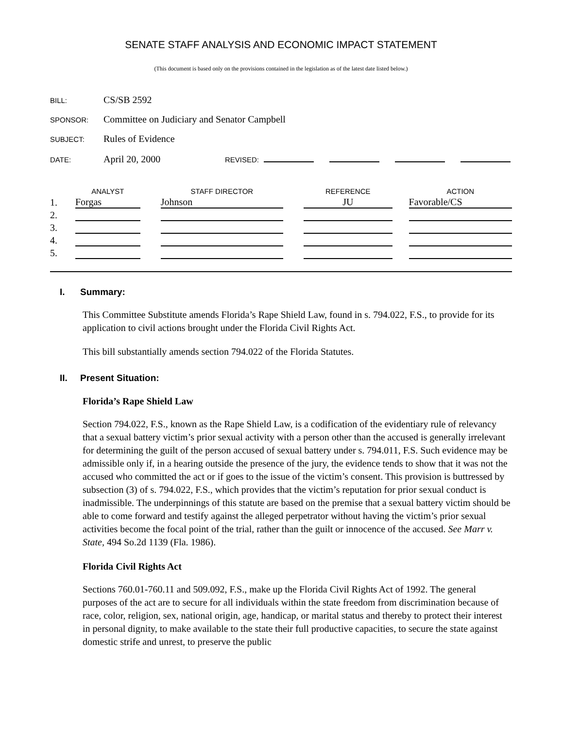SENATE STAFF ANALYSIS AND ECONOMIC IMPACT STATEMENT
(This document is based only on the provisions contained in the legislation as of the latest date listed below.)
BILL: CS/SB 2592
SPONSOR: Committee on Judiciary and Senator Campbell
SUBJECT: Rules of Evidence
DATE: April 20, 2000 REVISED:
| | ANALYST | | STAFF DIRECTOR | | REFERENCE | | ACTION |
| --- | --- | --- | --- | --- | --- | --- | --- |
| 1. | Forgas | | Johnson | | JU | | Favorable/CS |
| 2. | | | | | | | |
| 3. | | | | | | | |
| 4. | | | | | | | |
| 5. | | | | | | | |
I. Summary:
This Committee Substitute amends Florida’s Rape Shield Law, found in s. 794.022, F.S., to provide for its application to civil actions brought under the Florida Civil Rights Act.
This bill substantially amends section 794.022 of the Florida Statutes.
II. Present Situation:
Florida’s Rape Shield Law
Section 794.022, F.S., known as the Rape Shield Law, is a codification of the evidentiary rule of relevancy that a sexual battery victim’s prior sexual activity with a person other than the accused is generally irrelevant for determining the guilt of the person accused of sexual battery under s. 794.011, F.S. Such evidence may be admissible only if, in a hearing outside the presence of the jury, the evidence tends to show that it was not the accused who committed the act or if goes to the issue of the victim’s consent. This provision is buttressed by subsection (3) of s. 794.022, F.S., which provides that the victim’s reputation for prior sexual conduct is inadmissible. The underpinnings of this statute are based on the premise that a sexual battery victim should be able to come forward and testify against the alleged perpetrator without having the victim’s prior sexual activities become the focal point of the trial, rather than the guilt or innocence of the accused. See Marr v. State, 494 So.2d 1139 (Fla. 1986).
Florida Civil Rights Act
Sections 760.01-760.11 and 509.092, F.S., make up the Florida Civil Rights Act of 1992. The general purposes of the act are to secure for all individuals within the state freedom from discrimination because of race, color, religion, sex, national origin, age, handicap, or marital status and thereby to protect their interest in personal dignity, to make available to the state their full productive capacities, to secure the state against domestic strife and unrest, to preserve the public